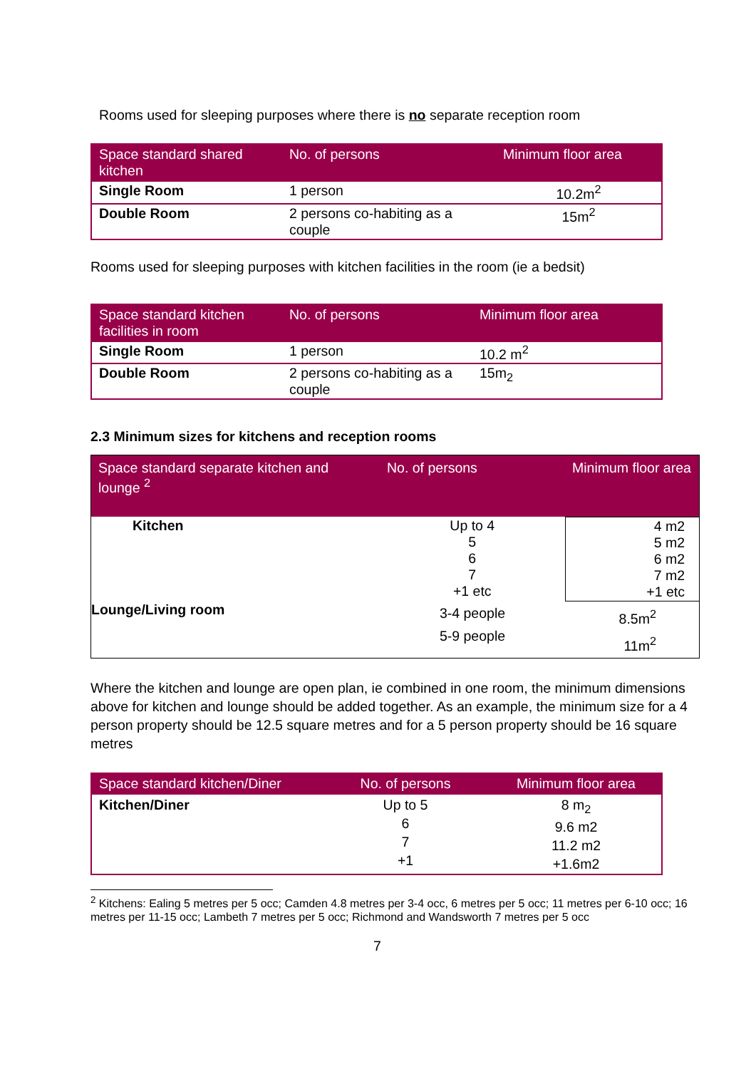Rooms used for sleeping purposes where there is no separate reception room
| Space standard shared kitchen | No. of persons | Minimum floor area |
| --- | --- | --- |
| Single Room | 1 person | 10.2m<sup>2</sup> |
| Double Room | 2 persons co-habiting as a couple | 15m<sup>2</sup> |
Rooms used for sleeping purposes with kitchen facilities in the room (ie a bedsit)
| Space standard kitchen facilities in room | No. of persons | Minimum floor area |
| --- | --- | --- |
| Single Room | 1 person | 10.2 m<sup>2</sup> |
| Double Room | 2 persons co-habiting as a couple | 15m<sub>2</sub> |
2.3 Minimum sizes for kitchens and reception rooms
| Space standard separate kitchen and lounge <sup>2</sup> | No. of persons | Minimum floor area |
| --- | --- | --- |
| Kitchen | Up to 4 5 6 7 +1 etc | 4 m2 5 m2 6 m2 7 m2 +1 etc |
| Lounge/Living room | 3-4 people 5-9 people | 8.5m<sup>2</sup> 11m<sup>2</sup> |
Where the kitchen and lounge are open plan, ie combined in one room, the minimum dimensions above for kitchen and lounge should be added together. As an example, the minimum size for a 4 person property should be 12.5 square metres and for a 5 person property should be 16 square metres
| Space standard kitchen/Diner | No. of persons | Minimum floor area |
| --- | --- | --- |
| Kitchen/Diner | Up to 5 6 7 +1 | 8 m<sub>2</sub> 9.6 m2 11.2 m2 +1.6m2 |
<sup>2</sup> Kitchens: Ealing 5 metres per 5 occ; Camden 4.8 metres per 3-4 occ, 6 metres per 5 occ; 11 metres per 6-10 occ; 16 metres per 11-15 occ; Lambeth 7 metres per 5 occ; Richmond and Wandsworth 7 metres per 5 occ
7